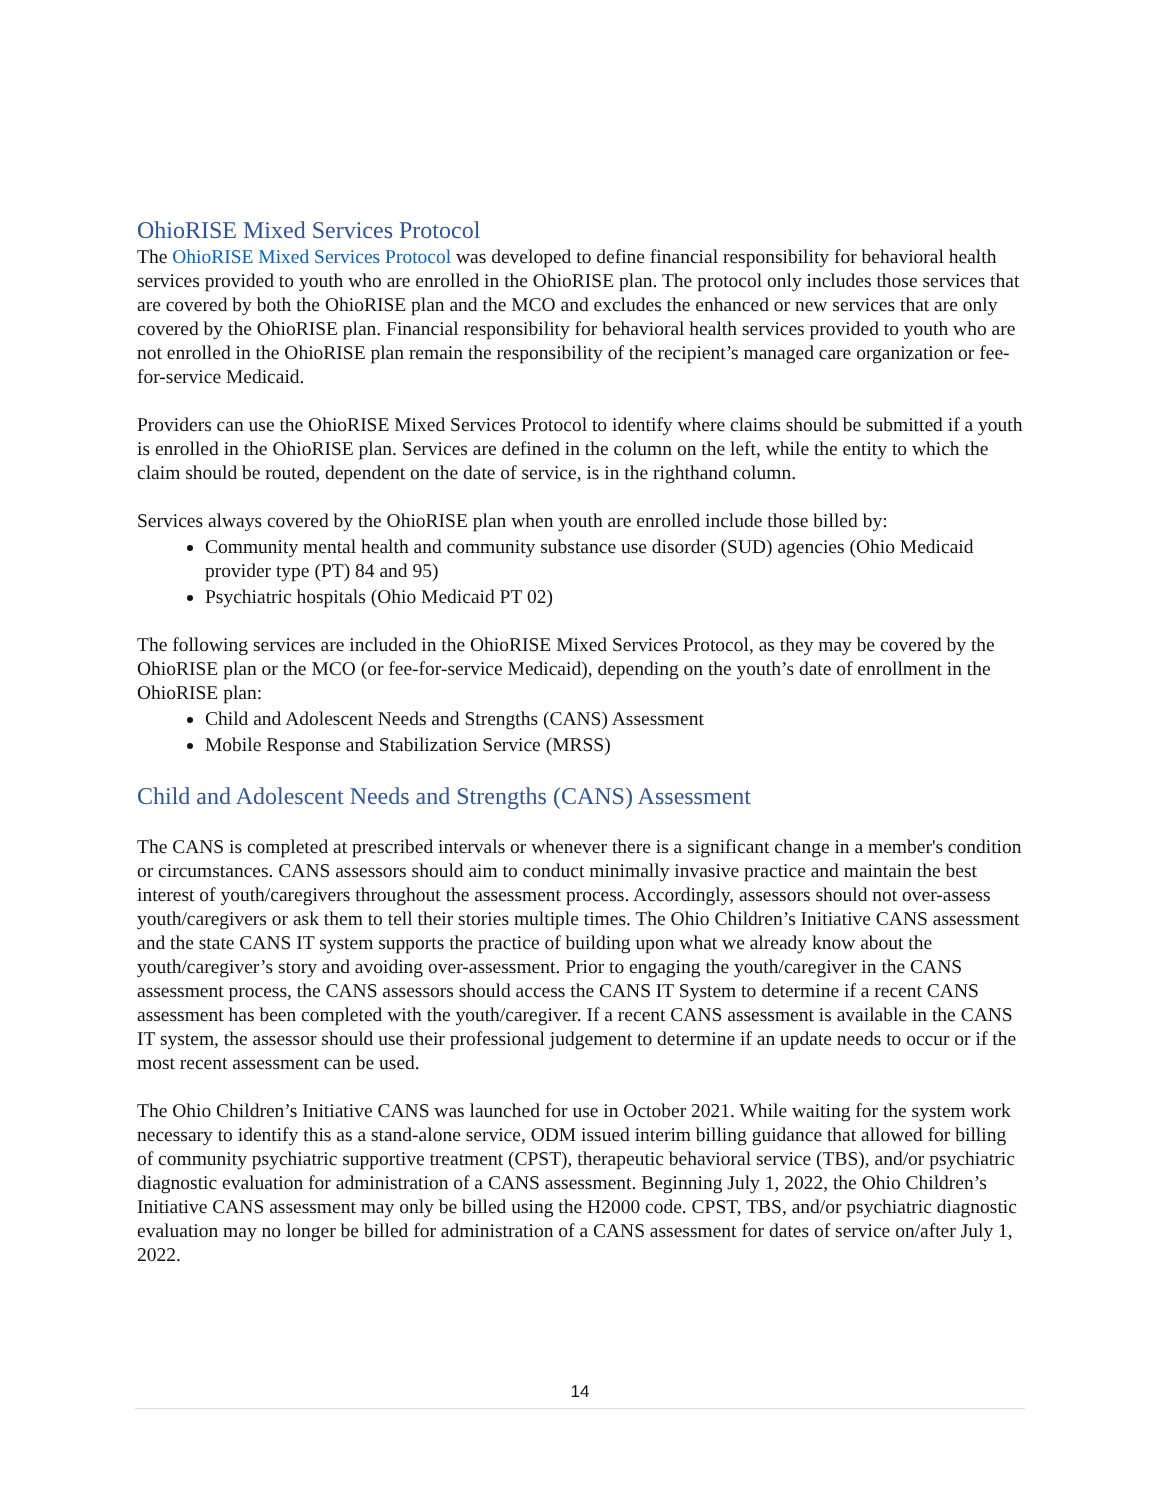OhioRISE Mixed Services Protocol
The OhioRISE Mixed Services Protocol was developed to define financial responsibility for behavioral health services provided to youth who are enrolled in the OhioRISE plan. The protocol only includes those services that are covered by both the OhioRISE plan and the MCO and excludes the enhanced or new services that are only covered by the OhioRISE plan. Financial responsibility for behavioral health services provided to youth who are not enrolled in the OhioRISE plan remain the responsibility of the recipient’s managed care organization or fee-for-service Medicaid.
Providers can use the OhioRISE Mixed Services Protocol to identify where claims should be submitted if a youth is enrolled in the OhioRISE plan. Services are defined in the column on the left, while the entity to which the claim should be routed, dependent on the date of service, is in the righthand column.
Services always covered by the OhioRISE plan when youth are enrolled include those billed by:
Community mental health and community substance use disorder (SUD) agencies (Ohio Medicaid provider type (PT) 84 and 95)
Psychiatric hospitals (Ohio Medicaid PT 02)
The following services are included in the OhioRISE Mixed Services Protocol, as they may be covered by the OhioRISE plan or the MCO (or fee-for-service Medicaid), depending on the youth’s date of enrollment in the OhioRISE plan:
Child and Adolescent Needs and Strengths (CANS) Assessment
Mobile Response and Stabilization Service (MRSS)
Child and Adolescent Needs and Strengths (CANS) Assessment
The CANS is completed at prescribed intervals or whenever there is a significant change in a member's condition or circumstances. CANS assessors should aim to conduct minimally invasive practice and maintain the best interest of youth/caregivers throughout the assessment process. Accordingly, assessors should not over-assess youth/caregivers or ask them to tell their stories multiple times. The Ohio Children’s Initiative CANS assessment and the state CANS IT system supports the practice of building upon what we already know about the youth/caregiver’s story and avoiding over-assessment. Prior to engaging the youth/caregiver in the CANS assessment process, the CANS assessors should access the CANS IT System to determine if a recent CANS assessment has been completed with the youth/caregiver. If a recent CANS assessment is available in the CANS IT system, the assessor should use their professional judgement to determine if an update needs to occur or if the most recent assessment can be used.
The Ohio Children’s Initiative CANS was launched for use in October 2021. While waiting for the system work necessary to identify this as a stand-alone service, ODM issued interim billing guidance that allowed for billing of community psychiatric supportive treatment (CPST), therapeutic behavioral service (TBS), and/or psychiatric diagnostic evaluation for administration of a CANS assessment. Beginning July 1, 2022, the Ohio Children’s Initiative CANS assessment may only be billed using the H2000 code. CPST, TBS, and/or psychiatric diagnostic evaluation may no longer be billed for administration of a CANS assessment for dates of service on/after July 1, 2022.
14